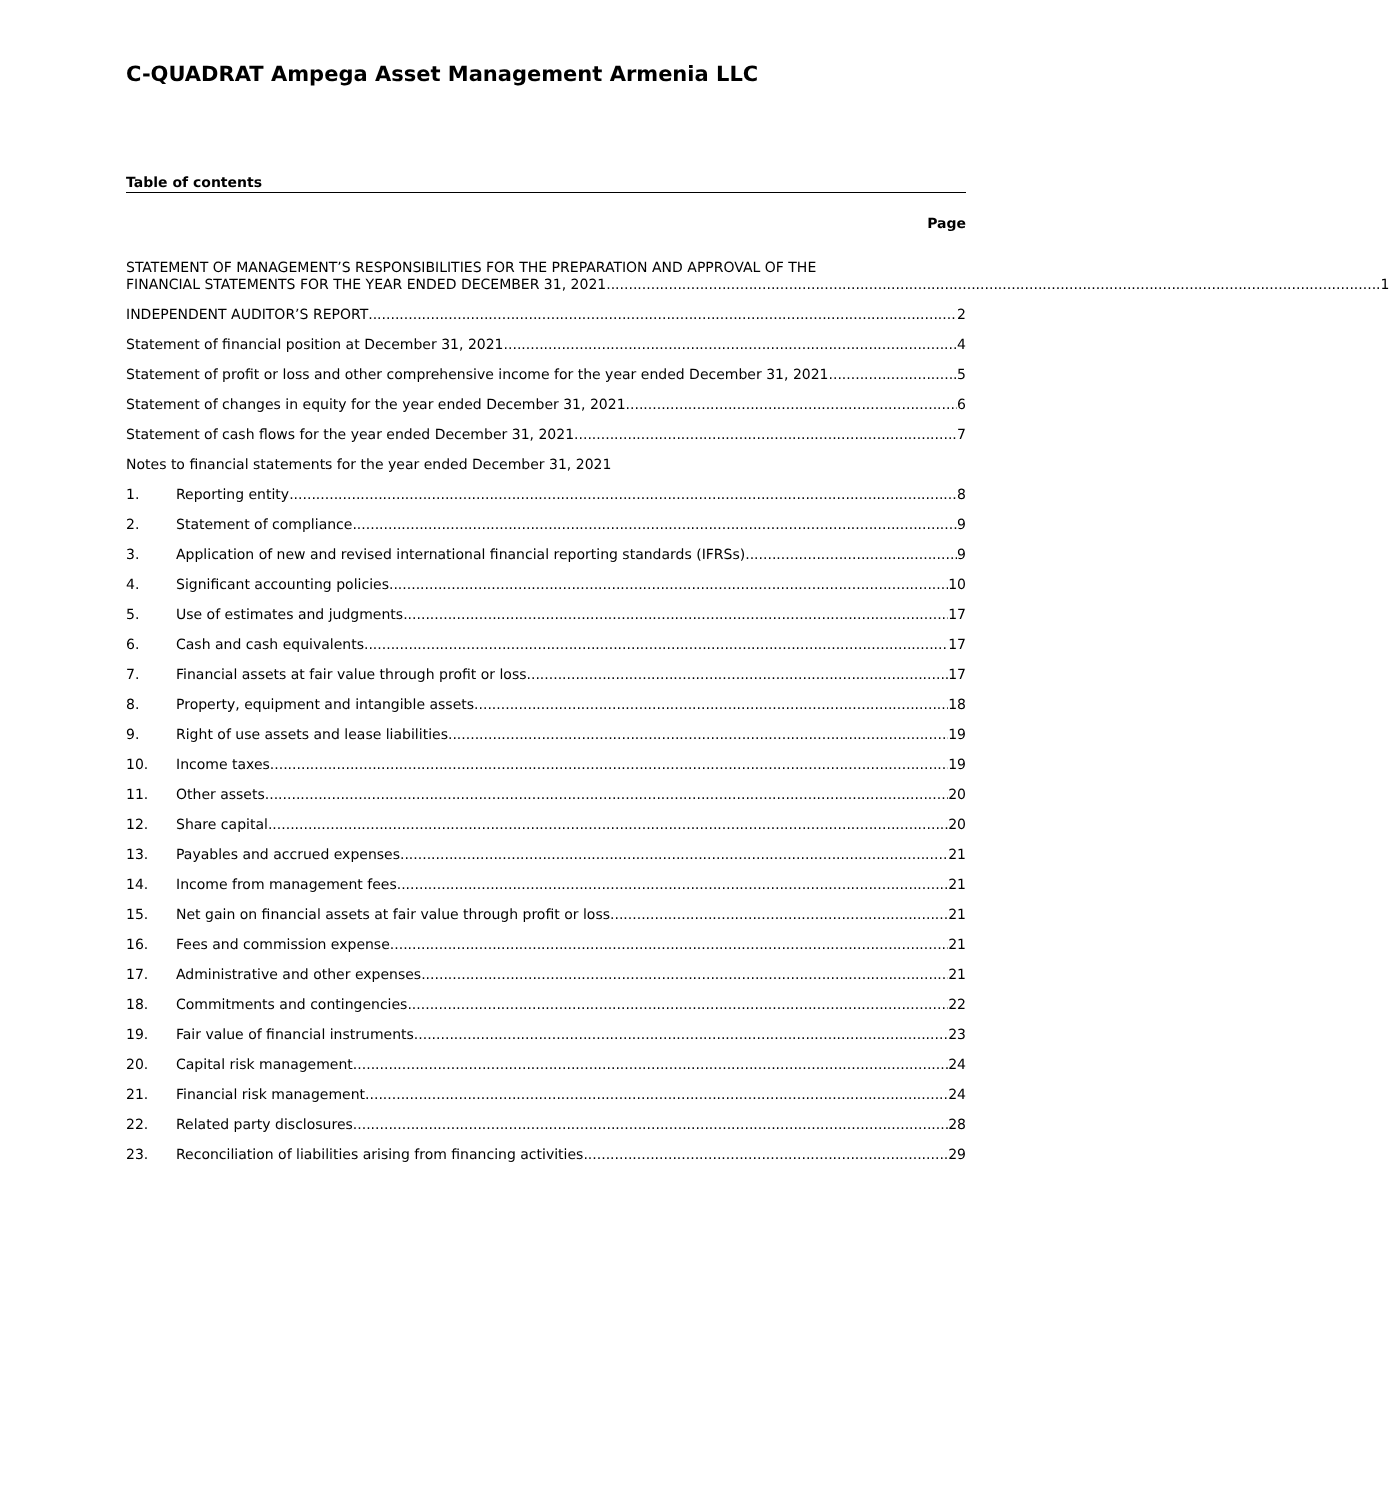C-QUADRAT Ampega Asset Management Armenia LLC
Table of contents
Page
STATEMENT OF MANAGEMENT’S RESPONSIBILITIES FOR THE PREPARATION AND APPROVAL OF THE
FINANCIAL STATEMENTS FOR THE YEAR ENDED DECEMBER 31, 2021 1
INDEPENDENT AUDITOR’S REPORT 2
Statement of financial position at December 31, 2021 4
Statement of profit or loss and other comprehensive income for the year ended December 31, 2021 5
Statement of changes in equity for the year ended December 31, 2021 6
Statement of cash flows for the year ended December 31, 2021 7
Notes to financial statements for the year ended December 31, 2021
1. Reporting entity 8
2. Statement of compliance 9
3. Application of new and revised international financial reporting standards (IFRSs) 9
4. Significant accounting policies 10
5. Use of estimates and judgments 17
6. Cash and cash equivalents 17
7. Financial assets at fair value through profit or loss 17
8. Property, equipment and intangible assets 18
9. Right of use assets and lease liabilities 19
10. Income taxes 19
11. Other assets 20
12. Share capital 20
13. Payables and accrued expenses 21
14. Income from management fees 21
15. Net gain on financial assets at fair value through profit or loss 21
16. Fees and commission expense 21
17. Administrative and other expenses 21
18. Commitments and contingencies 22
19. Fair value of financial instruments 23
20. Capital risk management 24
21. Financial risk management 24
22. Related party disclosures 28
23. Reconciliation of liabilities arising from financing activities 29